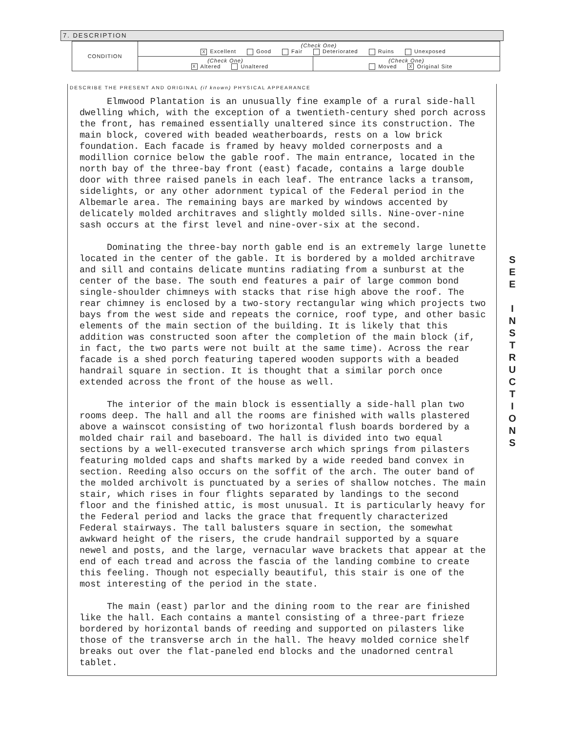7. DESCRIPTION
| CONDITION | (Check One) X Excellent Good Fair Deteriorated Ruins Unexposed | |
| | (Check One) X Altered Unaltered | (Check One) Moved X Original Site |
DESCRIBE THE PRESENT AND ORIGINAL (if known) PHYSICAL APPEARANCE
Elmwood Plantation is an unusually fine example of a rural side-hall dwelling which, with the exception of a twentieth-century shed porch across the front, has remained essentially unaltered since its construction. The main block, covered with beaded weatherboards, rests on a low brick foundation. Each facade is framed by heavy molded cornerposts and a modillion cornice below the gable roof. The main entrance, located in the north bay of the three-bay front (east) facade, contains a large double door with three raised panels in each leaf. The entrance lacks a transom, sidelights, or any other adornment typical of the Federal period in the Albemarle area. The remaining bays are marked by windows accented by delicately molded architraves and slightly molded sills. Nine-over-nine sash occurs at the first level and nine-over-six at the second.
Dominating the three-bay north gable end is an extremely large lunette located in the center of the gable. It is bordered by a molded architrave and sill and contains delicate muntins radiating from a sunburst at the center of the base. The south end features a pair of large common bond single-shoulder chimneys with stacks that rise high above the roof. The rear chimney is enclosed by a two-story rectangular wing which projects two bays from the west side and repeats the cornice, roof type, and other basic elements of the main section of the building. It is likely that this addition was constructed soon after the completion of the main block (if, in fact, the two parts were not built at the same time). Across the rear facade is a shed porch featuring tapered wooden supports with a beaded handrail square in section. It is thought that a similar porch once extended across the front of the house as well.
The interior of the main block is essentially a side-hall plan two rooms deep. The hall and all the rooms are finished with walls plastered above a wainscot consisting of two horizontal flush boards bordered by a molded chair rail and baseboard. The hall is divided into two equal sections by a well-executed transverse arch which springs from pilasters featuring molded caps and shafts marked by a wide reeded band convex in section. Reeding also occurs on the soffit of the arch. The outer band of the molded archivolt is punctuated by a series of shallow notches. The main stair, which rises in four flights separated by landings to the second floor and the finished attic, is most unusual. It is particularly heavy for the Federal period and lacks the grace that frequently characterized Federal stairways. The tall balusters square in section, the somewhat awkward height of the risers, the crude handrail supported by a square newel and posts, and the large, vernacular wave brackets that appear at the end of each tread and across the fascia of the landing combine to create this feeling. Though not especially beautiful, this stair is one of the most interesting of the period in the state.
The main (east) parlor and the dining room to the rear are finished like the hall. Each contains a mantel consisting of a three-part frieze bordered by horizontal bands of reeding and supported on pilasters like those of the transverse arch in the hall. The heavy molded cornice shelf breaks out over the flat-paneled end blocks and the unadorned central tablet.
S
E
E
I
N
S
T
R
U
C
T
I
O
N
S